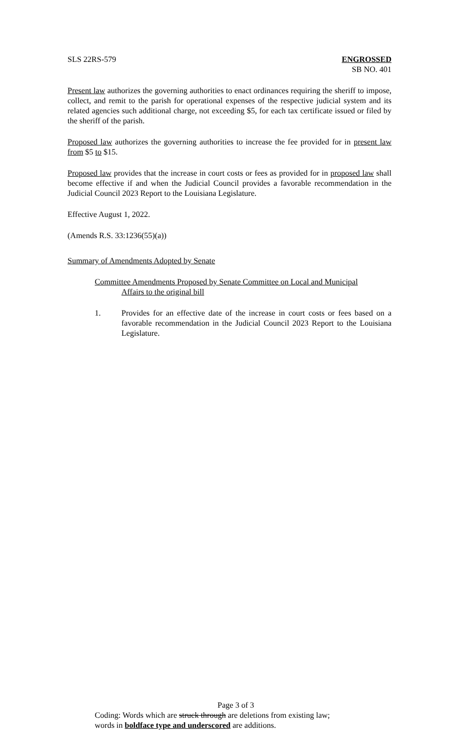SLS 22RS-579 ENGROSSED
SB NO. 401
Present law authorizes the governing authorities to enact ordinances requiring the sheriff to impose, collect, and remit to the parish for operational expenses of the respective judicial system and its related agencies such additional charge, not exceeding $5, for each tax certificate issued or filed by the sheriff of the parish.
Proposed law authorizes the governing authorities to increase the fee provided for in present law from $5 to $15.
Proposed law provides that the increase in court costs or fees as provided for in proposed law shall become effective if and when the Judicial Council provides a favorable recommendation in the Judicial Council 2023 Report to the Louisiana Legislature.
Effective August 1, 2022.
(Amends R.S. 33:1236(55)(a))
Summary of Amendments Adopted by Senate
Committee Amendments Proposed by Senate Committee on Local and Municipal
Affairs to the original bill
1. Provides for an effective date of the increase in court costs or fees based on a favorable recommendation in the Judicial Council 2023 Report to the Louisiana Legislature.
Page 3 of 3
Coding: Words which are struck through are deletions from existing law;
words in boldface type and underscored are additions.